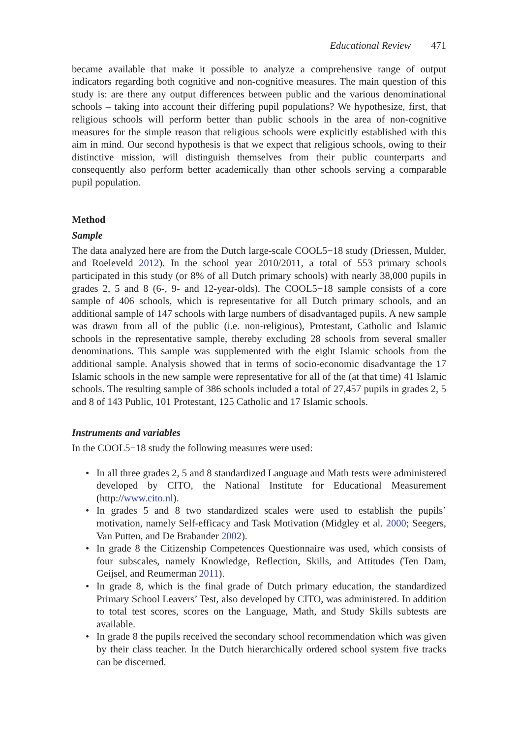Educational Review 471
became available that make it possible to analyze a comprehensive range of output indicators regarding both cognitive and non-cognitive measures. The main question of this study is: are there any output differences between public and the various denominational schools – taking into account their differing pupil populations? We hypothesize, first, that religious schools will perform better than public schools in the area of non-cognitive measures for the simple reason that religious schools were explicitly established with this aim in mind. Our second hypothesis is that we expect that religious schools, owing to their distinctive mission, will distinguish themselves from their public counterparts and consequently also perform better academically than other schools serving a comparable pupil population.
Method
Sample
The data analyzed here are from the Dutch large-scale COOL5−18 study (Driessen, Mulder, and Roeleveld 2012). In the school year 2010/2011, a total of 553 primary schools participated in this study (or 8% of all Dutch primary schools) with nearly 38,000 pupils in grades 2, 5 and 8 (6-, 9- and 12-year-olds). The COOL5−18 sample consists of a core sample of 406 schools, which is representative for all Dutch primary schools, and an additional sample of 147 schools with large numbers of disadvantaged pupils. A new sample was drawn from all of the public (i.e. non-religious), Protestant, Catholic and Islamic schools in the representative sample, thereby excluding 28 schools from several smaller denominations. This sample was supplemented with the eight Islamic schools from the additional sample. Analysis showed that in terms of socio-economic disadvantage the 17 Islamic schools in the new sample were representative for all of the (at that time) 41 Islamic schools. The resulting sample of 386 schools included a total of 27,457 pupils in grades 2, 5 and 8 of 143 Public, 101 Protestant, 125 Catholic and 17 Islamic schools.
Instruments and variables
In the COOL5−18 study the following measures were used:
• In all three grades 2, 5 and 8 standardized Language and Math tests were administered developed by CITO, the National Institute for Educational Measurement (http://www.cito.nl).
• In grades 5 and 8 two standardized scales were used to establish the pupils’ motivation, namely Self-efficacy and Task Motivation (Midgley et al. 2000; Seegers, Van Putten, and De Brabander 2002).
• In grade 8 the Citizenship Competences Questionnaire was used, which consists of four subscales, namely Knowledge, Reflection, Skills, and Attitudes (Ten Dam, Geijsel, and Reumerman 2011).
• In grade 8, which is the final grade of Dutch primary education, the standardized Primary School Leavers’ Test, also developed by CITO, was administered. In addition to total test scores, scores on the Language, Math, and Study Skills subtests are available.
• In grade 8 the pupils received the secondary school recommendation which was given by their class teacher. In the Dutch hierarchically ordered school system five tracks can be discerned.